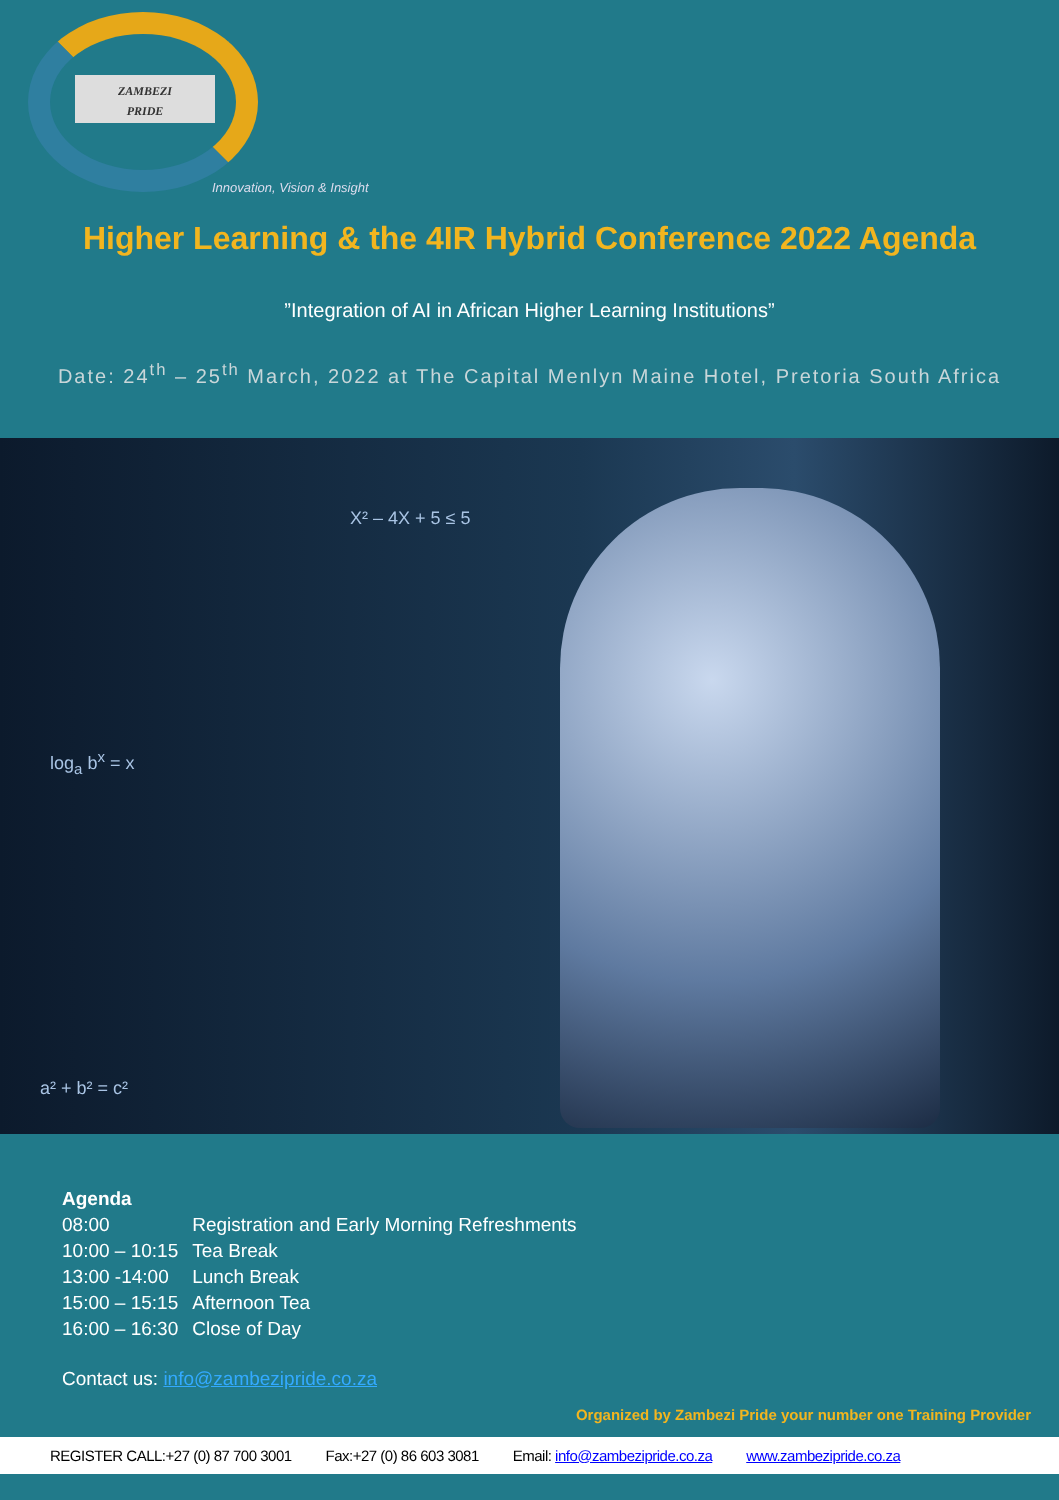ZAMBEZI
PRIDE
Innovation, Vision & Insight
Higher Learning & the 4IR Hybrid Conference 2022 Agenda
”Integration of AI in African Higher Learning Institutions”
Date: 24<sup>th</sup> – 25<sup>th</sup> March, 2022 at The Capital Menlyn Maine Hotel, Pretoria South Africa
X² – 4X + 5 ≤ 5
log<sub>a</sub> b<sup>x</sup> = x
a² + b² = c²
Agenda
| 08:00 | Registration and Early Morning Refreshments |
| 10:00 – 10:15 | Tea Break |
| 13:00 -14:00 | Lunch Break |
| 15:00 – 15:15 | Afternoon Tea |
| 16:00 – 16:30 | Close of Day |
Contact us: info@zambezipride.co.za
Organized by Zambezi Pride your number one Training Provider
REGISTER CALL:+27 (0) 87 700 3001 Fax:+27 (0) 86 603 3081 Email: info@zambezipride.co.za www.zambezipride.co.za